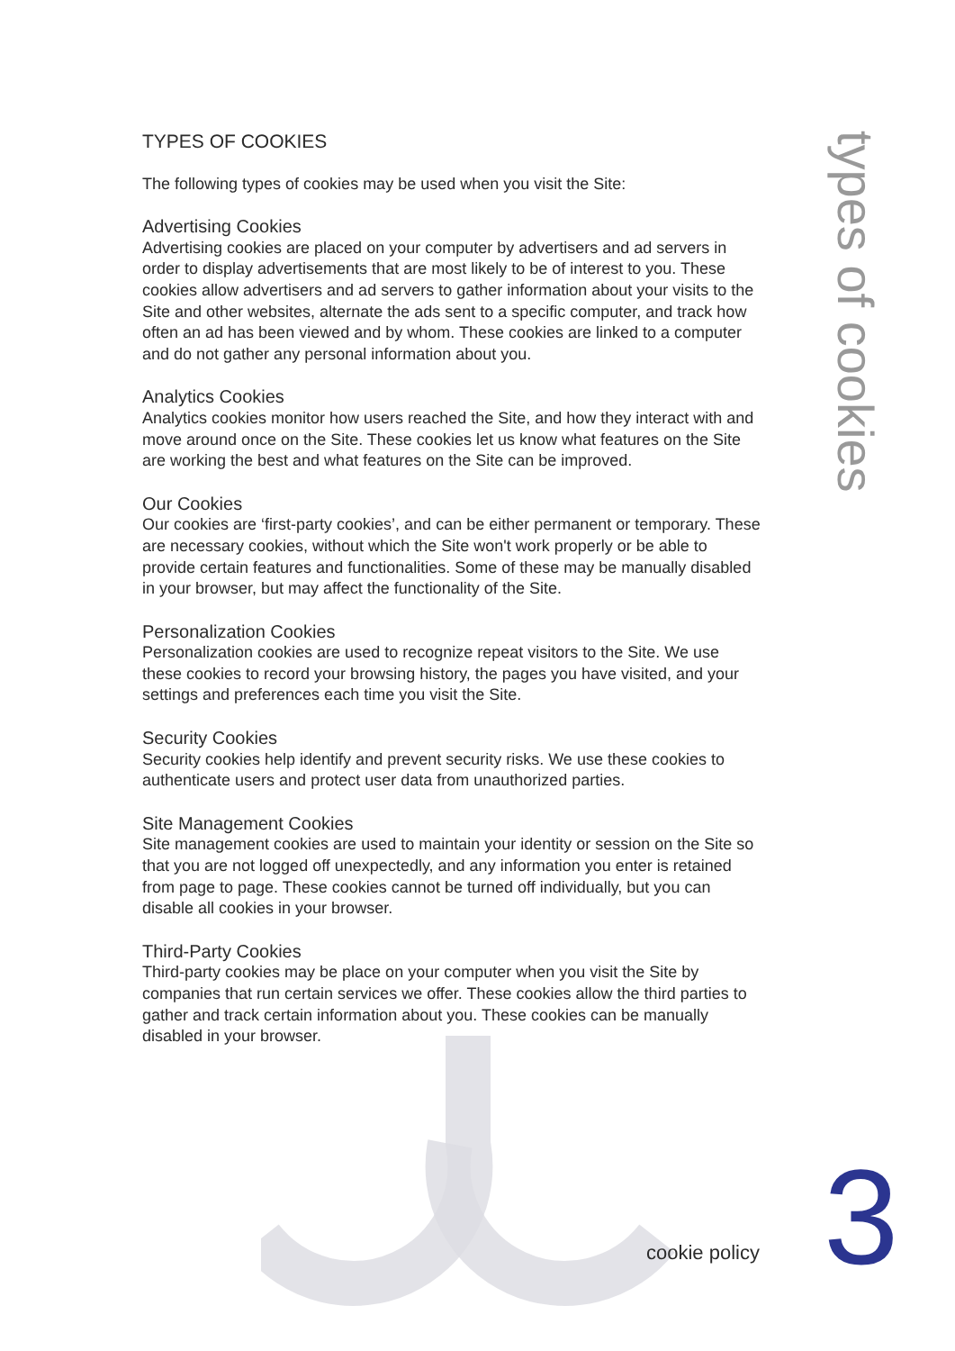TYPES OF COOKIES
The following types of cookies may be used when you visit the Site:
Advertising Cookies
Advertising cookies are placed on your computer by advertisers and ad servers in order to display advertisements that are most likely to be of interest to you. These cookies allow advertisers and ad servers to gather information about your visits to the Site and other websites, alternate the ads sent to a specific computer, and track how often an ad has been viewed and by whom. These cookies are linked to a computer and do not gather any personal information about you.
Analytics Cookies
Analytics cookies monitor how users reached the Site, and how they interact with and move around once on the Site. These cookies let us know what features on the Site are working the best and what features on the Site can be improved.
Our Cookies
Our cookies are ‘first-party cookies’, and can be either permanent or temporary. These are necessary cookies, without which the Site won't work properly or be able to provide certain features and functionalities. Some of these may be manually disabled in your browser, but may affect the functionality of the Site.
Personalization Cookies
Personalization cookies are used to recognize repeat visitors to the Site. We use these cookies to record your browsing history, the pages you have visited, and your settings and preferences each time you visit the Site.
Security Cookies
Security cookies help identify and prevent security risks. We use these cookies to authenticate users and protect user data from unauthorized parties.
Site Management Cookies
Site management cookies are used to maintain your identity or session on the Site so that you are not logged off unexpectedly, and any information you enter is retained from page to page. These cookies cannot be turned off individually, but you can disable all cookies in your browser.
Third-Party Cookies
Third-party cookies may be place on your computer when you visit the Site by companies that run certain services we offer. These cookies allow the third parties to gather and track certain information about you. These cookies can be manually disabled in your browser.
types of cookies
cookie policy 3